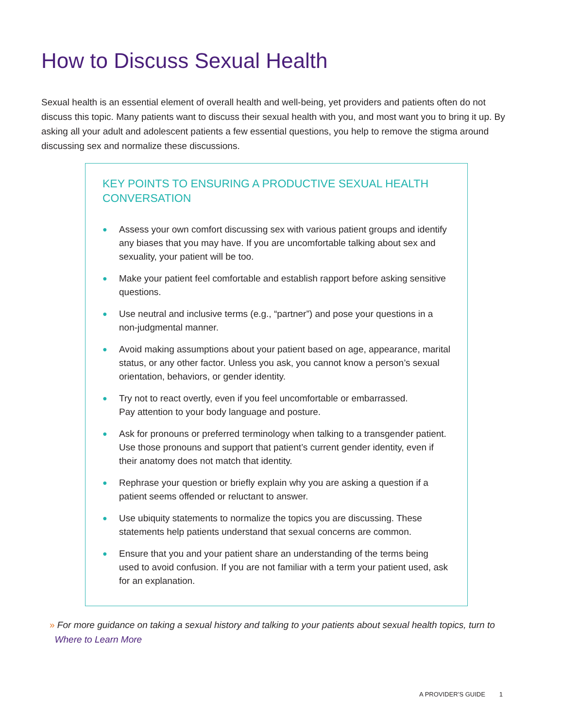How to Discuss Sexual Health
Sexual health is an essential element of overall health and well-being, yet providers and patients often do not discuss this topic. Many patients want to discuss their sexual health with you, and most want you to bring it up. By asking all your adult and adolescent patients a few essential questions, you help to remove the stigma around discussing sex and normalize these discussions.
KEY POINTS TO ENSURING A PRODUCTIVE SEXUAL HEALTH CONVERSATION
● Assess your own comfort discussing sex with various patient groups and identify any biases that you may have. If you are uncomfortable talking about sex and sexuality, your patient will be too.
● Make your patient feel comfortable and establish rapport before asking sensitive questions.
● Use neutral and inclusive terms (e.g., “partner”) and pose your questions in a non-judgmental manner.
● Avoid making assumptions about your patient based on age, appearance, marital status, or any other factor. Unless you ask, you cannot know a person’s sexual orientation, behaviors, or gender identity.
● Try not to react overtly, even if you feel uncomfortable or embarrassed.
Pay attention to your body language and posture.
● Ask for pronouns or preferred terminology when talking to a transgender patient. Use those pronouns and support that patient’s current gender identity, even if their anatomy does not match that identity.
● Rephrase your question or briefly explain why you are asking a question if a patient seems offended or reluctant to answer.
● Use ubiquity statements to normalize the topics you are discussing. These statements help patients understand that sexual concerns are common.
● Ensure that you and your patient share an understanding of the terms being used to avoid confusion. If you are not familiar with a term your patient used, ask for an explanation.
» For more guidance on taking a sexual history and talking to your patients about sexual health topics, turn to
Where to Learn More
A PROVIDER’S GUIDE 1